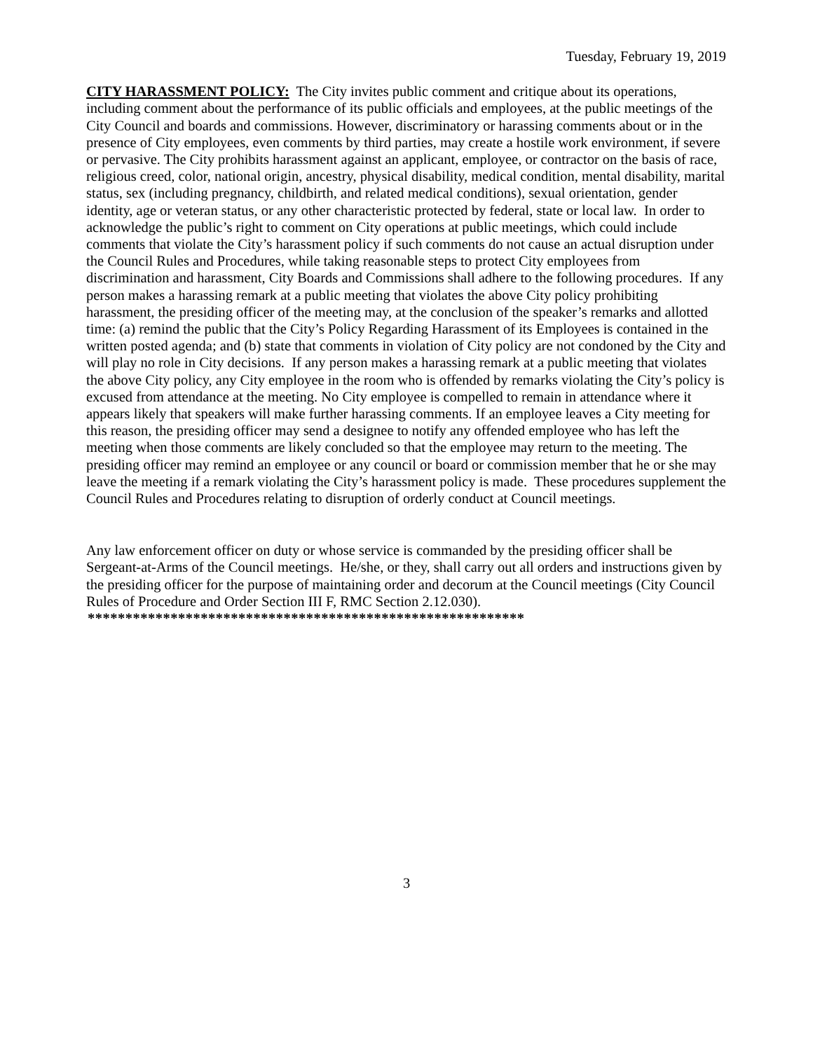Tuesday, February 19, 2019
CITY HARASSMENT POLICY: The City invites public comment and critique about its operations, including comment about the performance of its public officials and employees, at the public meetings of the City Council and boards and commissions. However, discriminatory or harassing comments about or in the presence of City employees, even comments by third parties, may create a hostile work environment, if severe or pervasive. The City prohibits harassment against an applicant, employee, or contractor on the basis of race, religious creed, color, national origin, ancestry, physical disability, medical condition, mental disability, marital status, sex (including pregnancy, childbirth, and related medical conditions), sexual orientation, gender identity, age or veteran status, or any other characteristic protected by federal, state or local law. In order to acknowledge the public’s right to comment on City operations at public meetings, which could include comments that violate the City’s harassment policy if such comments do not cause an actual disruption under the Council Rules and Procedures, while taking reasonable steps to protect City employees from discrimination and harassment, City Boards and Commissions shall adhere to the following procedures. If any person makes a harassing remark at a public meeting that violates the above City policy prohibiting harassment, the presiding officer of the meeting may, at the conclusion of the speaker’s remarks and allotted time: (a) remind the public that the City’s Policy Regarding Harassment of its Employees is contained in the written posted agenda; and (b) state that comments in violation of City policy are not condoned by the City and will play no role in City decisions. If any person makes a harassing remark at a public meeting that violates the above City policy, any City employee in the room who is offended by remarks violating the City’s policy is excused from attendance at the meeting. No City employee is compelled to remain in attendance where it appears likely that speakers will make further harassing comments. If an employee leaves a City meeting for this reason, the presiding officer may send a designee to notify any offended employee who has left the meeting when those comments are likely concluded so that the employee may return to the meeting. The presiding officer may remind an employee or any council or board or commission member that he or she may leave the meeting if a remark violating the City’s harassment policy is made. These procedures supplement the Council Rules and Procedures relating to disruption of orderly conduct at Council meetings.
Any law enforcement officer on duty or whose service is commanded by the presiding officer shall be Sergeant-at-Arms of the Council meetings. He/she, or they, shall carry out all orders and instructions given by the presiding officer for the purpose of maintaining order and decorum at the Council meetings (City Council Rules of Procedure and Order Section III F, RMC Section 2.12.030).
**********************************************************
3